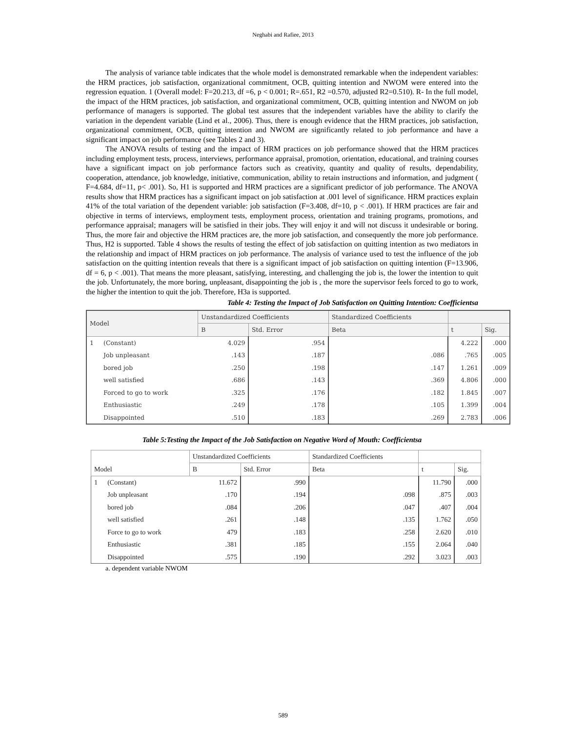Neghabi and Rafiee, 2013
The analysis of variance table indicates that the whole model is demonstrated remarkable when the independent variables: the HRM practices, job satisfaction, organizational commitment, OCB, quitting intention and NWOM were entered into the regression equation. 1 (Overall model: F=20.213, df =6, p < 0.001; R=.651, R2 =0.570, adjusted R2=0.510). R- In the full model, the impact of the HRM practices, job satisfaction, and organizational commitment, OCB, quitting intention and NWOM on job performance of managers is supported. The global test assures that the independent variables have the ability to clarify the variation in the dependent variable (Lind et al., 2006). Thus, there is enough evidence that the HRM practices, job satisfaction, organizational commitment, OCB, quitting intention and NWOM are significantly related to job performance and have a significant impact on job performance (see Tables 2 and 3).
The ANOVA results of testing and the impact of HRM practices on job performance showed that the HRM practices including employment tests, process, interviews, performance appraisal, promotion, orientation, educational, and training courses have a significant impact on job performance factors such as creativity, quantity and quality of results, dependability, cooperation, attendance, job knowledge, initiative, communication, ability to retain instructions and information, and judgment ( F=4.684, df=11, p< .001). So, H1 is supported and HRM practices are a significant predictor of job performance. The ANOVA results show that HRM practices has a significant impact on job satisfaction at .001 level of significance. HRM practices explain 41% of the total variation of the dependent variable: job satisfaction (F=3.408, df=10, p < .001). If HRM practices are fair and objective in terms of interviews, employment tests, employment process, orientation and training programs, promotions, and performance appraisal; managers will be satisfied in their jobs. They will enjoy it and will not discuss it undesirable or boring. Thus, the more fair and objective the HRM practices are, the more job satisfaction, and consequently the more job performance. Thus, H2 is supported. Table 4 shows the results of testing the effect of job satisfaction on quitting intention as two mediators in the relationship and impact of HRM practices on job performance. The analysis of variance used to test the influence of the job satisfaction on the quitting intention reveals that there is a significant impact of job satisfaction on quitting intention (F=13.906, df = 6, p < .001). That means the more pleasant, satisfying, interesting, and challenging the job is, the lower the intention to quit the job. Unfortunately, the more boring, unpleasant, disappointing the job is , the more the supervisor feels forced to go to work, the higher the intention to quit the job. Therefore, H3a is supported.
Table 4: Testing the Impact of Job Satisfaction on Quitting Intention: Coefficientsa
| Model | | Unstandardized Coefficients | | Standardized Coefficients | | |
| --- | --- | --- | --- | --- | --- | --- |
| | | B | Std. Error | Beta | t | Sig. |
| 1 | (Constant) | 4.029 | .954 | | 4.222 | .000 |
| | Job unpleasant | .143 | .187 | .086 | .765 | .005 |
| | bored job | .250 | .198 | .147 | 1.261 | .009 |
| | well satisfied | .686 | .143 | .369 | 4.806 | .000 |
| | Forced to go to work | .325 | .176 | .182 | 1.845 | .007 |
| | Enthusiastic | .249 | .178 | .105 | 1.399 | .004 |
| | Disappointed | .510 | .183 | .269 | 2.783 | .006 |
Table 5:Testing the Impact of the Job Satisfaction on Negative Word of Mouth: Coefficientsa
| Model | | Unstandardized Coefficients | | Standardized Coefficients | | |
| --- | --- | --- | --- | --- | --- | --- |
| | | B | Std. Error | Beta | t | Sig. |
| 1 | (Constant) | 11.672 | .990 | | 11.790 | .000 |
| | Job unpleasant | .170 | .194 | .098 | .875 | .003 |
| | bored job | .084 | .206 | .047 | .407 | .004 |
| | well satisfied | .261 | .148 | .135 | 1.762 | .050 |
| | Force to go to work | 479 | .183 | .258 | 2.620 | .010 |
| | Enthusiastic | .381 | .185 | .155 | 2.064 | .040 |
| | Disappointed | .575 | .190 | .292 | 3.023 | .003 |
a. dependent variable NWOM
589